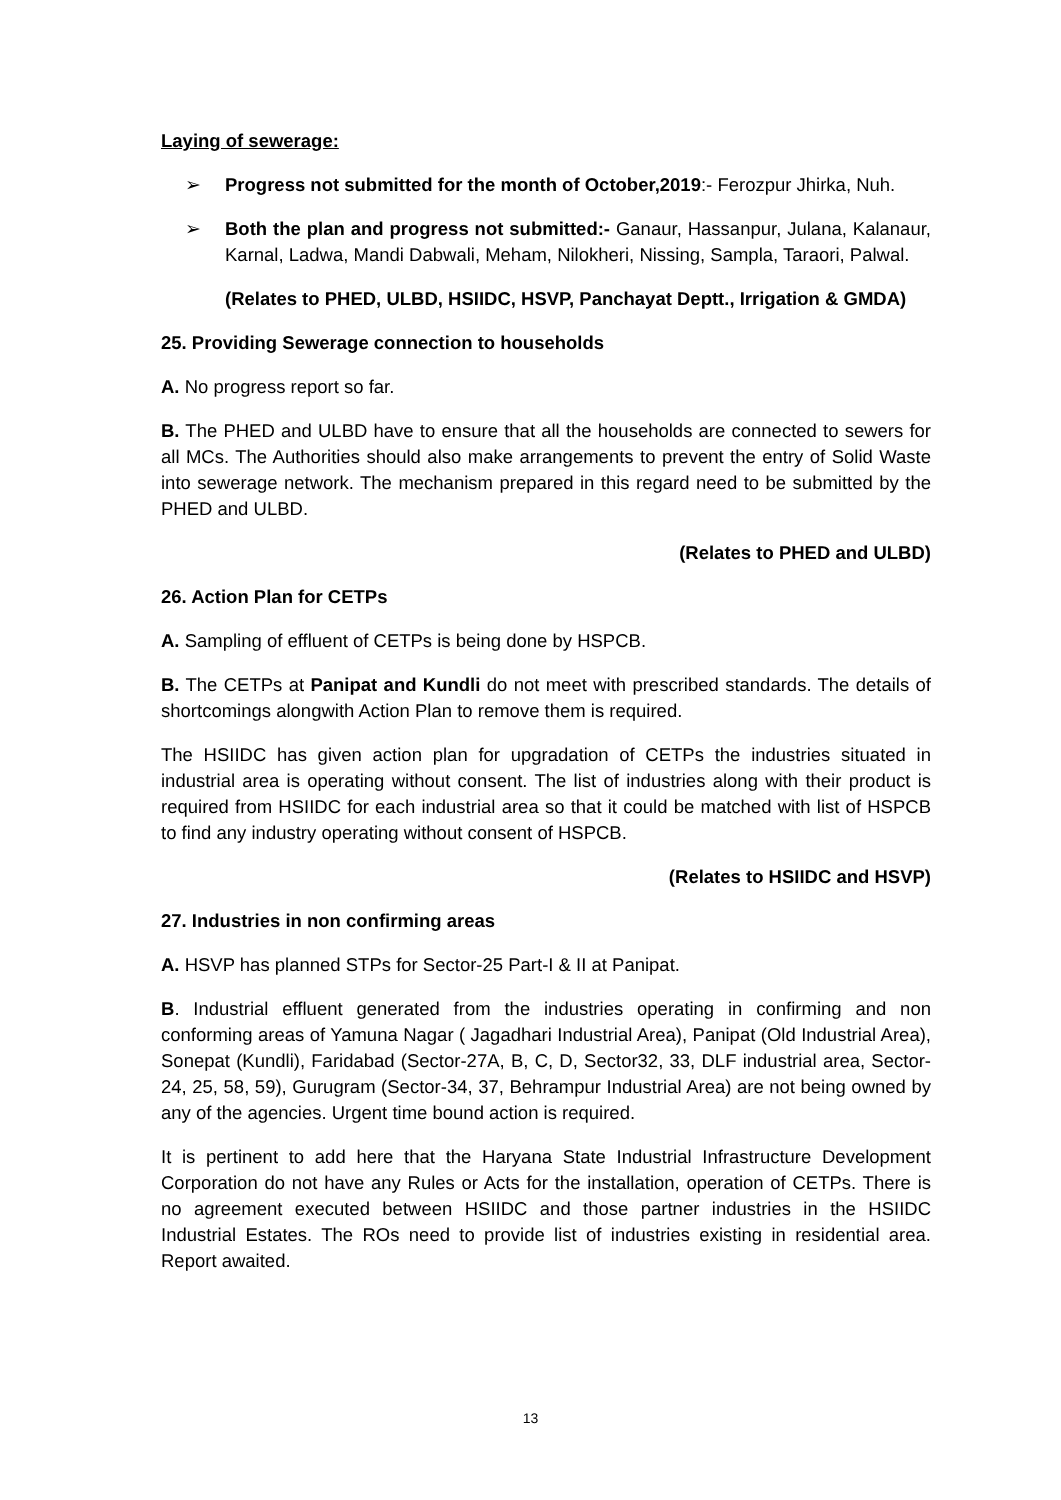Laying of sewerage:
➢ Progress not submitted for the month of October,2019:- Ferozpur Jhirka, Nuh.
➢ Both the plan and progress not submitted:- Ganaur, Hassanpur, Julana, Kalanaur, Karnal, Ladwa, Mandi Dabwali, Meham, Nilokheri, Nissing, Sampla, Taraori, Palwal.
(Relates to PHED, ULBD, HSIIDC, HSVP, Panchayat Deptt., Irrigation & GMDA)
25. Providing Sewerage connection to households
A. No progress report so far.
B. The PHED and ULBD have to ensure that all the households are connected to sewers for all MCs. The Authorities should also make arrangements to prevent the entry of Solid Waste into sewerage network. The mechanism prepared in this regard need to be submitted by the PHED and ULBD.
(Relates to PHED and ULBD)
26. Action Plan for CETPs
A. Sampling of effluent of CETPs is being done by HSPCB.
B. The CETPs at Panipat and Kundli do not meet with prescribed standards. The details of shortcomings alongwith Action Plan to remove them is required.
The HSIIDC has given action plan for upgradation of CETPs the industries situated in industrial area is operating without consent. The list of industries along with their product is required from HSIIDC for each industrial area so that it could be matched with list of HSPCB to find any industry operating without consent of HSPCB.
(Relates to HSIIDC and HSVP)
27. Industries in non confirming areas
A. HSVP has planned STPs for Sector-25 Part-I & II at Panipat.
B. Industrial effluent generated from the industries operating in confirming and non conforming areas of Yamuna Nagar ( Jagadhari Industrial Area), Panipat (Old Industrial Area), Sonepat (Kundli), Faridabad (Sector-27A, B, C, D, Sector32, 33, DLF industrial area, Sector-24, 25, 58, 59), Gurugram (Sector-34, 37, Behrampur Industrial Area) are not being owned by any of the agencies. Urgent time bound action is required.
It is pertinent to add here that the Haryana State Industrial Infrastructure Development Corporation do not have any Rules or Acts for the installation, operation of CETPs. There is no agreement executed between HSIIDC and those partner industries in the HSIIDC Industrial Estates. The ROs need to provide list of industries existing in residential area. Report awaited.
13